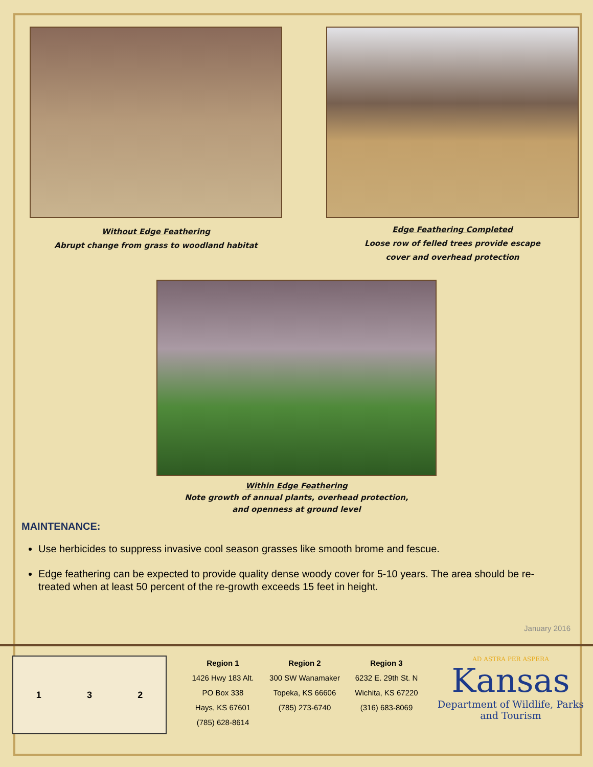Without Edge Feathering
Abrupt change from grass to woodland habitat
Edge Feathering Completed
Loose row of felled trees provide escape
cover and overhead protection
Within Edge Feathering
Note growth of annual plants, overhead protection,
and openness at ground level
MAINTENANCE:
Use herbicides to suppress invasive cool season grasses like smooth brome and fescue.
Edge feathering can be expected to provide quality dense woody cover for 5-10 years. The area should be re-treated when at least 50 percent of the re-growth exceeds 15 feet in height.
January 2016
1 3 2
Region 1
1426 Hwy 183 Alt.
PO Box 338
Hays, KS 67601
(785) 628-8614
Region 2
300 SW Wanamaker
Topeka, KS 66606
(785) 273-6740
Region 3
6232 E. 29th St. N
Wichita, KS 67220
(316) 683-8069
AD ASTRA PER ASPERA
Kansas
Department of Wildlife, Parks
and Tourism